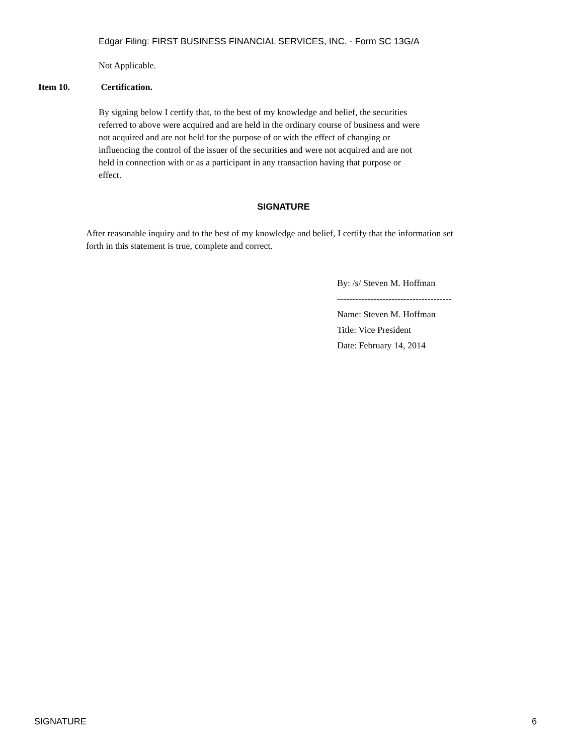Edgar Filing: FIRST BUSINESS FINANCIAL SERVICES, INC. - Form SC 13G/A
Not Applicable.
Item 10. Certification.
By signing below I certify that, to the best of my knowledge and belief, the securities referred to above were acquired and are held in the ordinary course of business and were not acquired and are not held for the purpose of or with the effect of changing or influencing the control of the issuer of the securities and were not acquired and are not held in connection with or as a participant in any transaction having that purpose or effect.
SIGNATURE
After reasonable inquiry and to the best of my knowledge and belief, I certify that the information set forth in this statement is true, complete and correct.
By: /s/ Steven M. Hoffman
--------------------------------------
Name: Steven M. Hoffman
Title: Vice President
Date: February 14, 2014
SIGNATURE 6